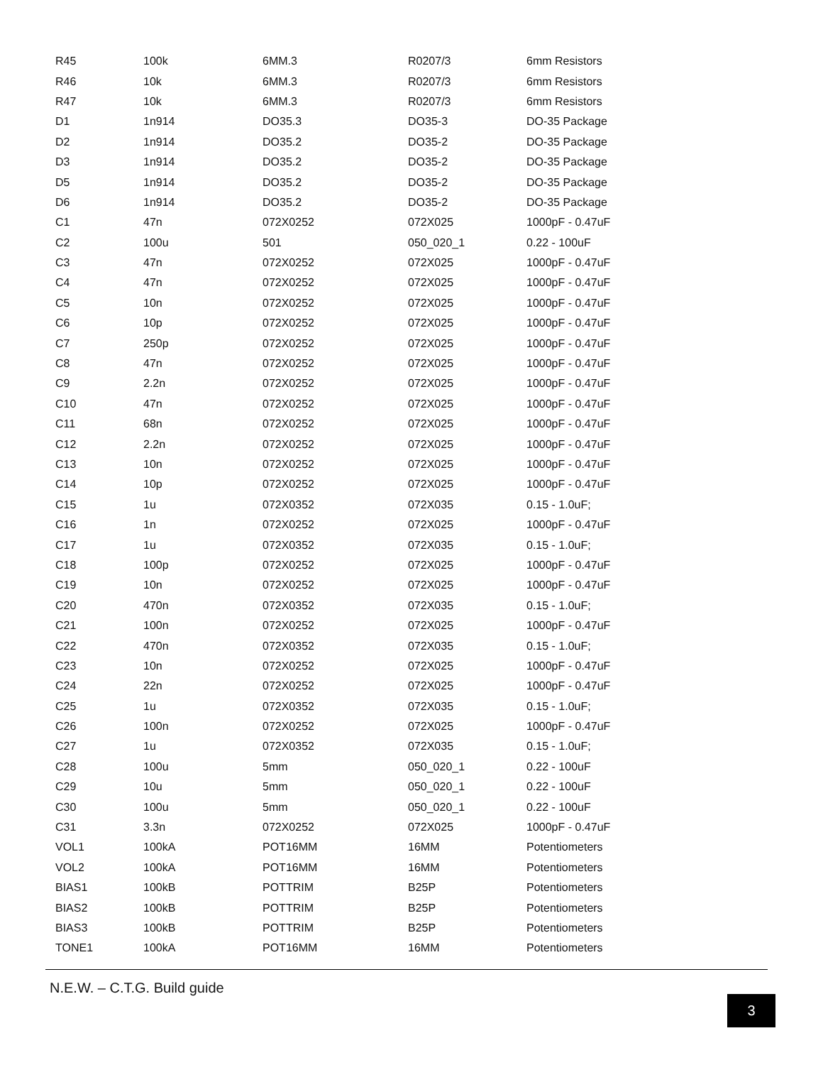| R45 | 100k | 6MM.3 | R0207/3 | 6mm Resistors |
| R46 | 10k | 6MM.3 | R0207/3 | 6mm Resistors |
| R47 | 10k | 6MM.3 | R0207/3 | 6mm Resistors |
| D1 | 1n914 | DO35.3 | DO35-3 | DO-35 Package |
| D2 | 1n914 | DO35.2 | DO35-2 | DO-35 Package |
| D3 | 1n914 | DO35.2 | DO35-2 | DO-35 Package |
| D5 | 1n914 | DO35.2 | DO35-2 | DO-35 Package |
| D6 | 1n914 | DO35.2 | DO35-2 | DO-35 Package |
| C1 | 47n | 072X0252 | 072X025 | 1000pF - 0.47uF |
| C2 | 100u | 501 | 050_020_1 | 0.22 - 100uF |
| C3 | 47n | 072X0252 | 072X025 | 1000pF - 0.47uF |
| C4 | 47n | 072X0252 | 072X025 | 1000pF - 0.47uF |
| C5 | 10n | 072X0252 | 072X025 | 1000pF - 0.47uF |
| C6 | 10p | 072X0252 | 072X025 | 1000pF - 0.47uF |
| C7 | 250p | 072X0252 | 072X025 | 1000pF - 0.47uF |
| C8 | 47n | 072X0252 | 072X025 | 1000pF - 0.47uF |
| C9 | 2.2n | 072X0252 | 072X025 | 1000pF - 0.47uF |
| C10 | 47n | 072X0252 | 072X025 | 1000pF - 0.47uF |
| C11 | 68n | 072X0252 | 072X025 | 1000pF - 0.47uF |
| C12 | 2.2n | 072X0252 | 072X025 | 1000pF - 0.47uF |
| C13 | 10n | 072X0252 | 072X025 | 1000pF - 0.47uF |
| C14 | 10p | 072X0252 | 072X025 | 1000pF - 0.47uF |
| C15 | 1u | 072X0352 | 072X035 | 0.15 - 1.0uF; |
| C16 | 1n | 072X0252 | 072X025 | 1000pF - 0.47uF |
| C17 | 1u | 072X0352 | 072X035 | 0.15 - 1.0uF; |
| C18 | 100p | 072X0252 | 072X025 | 1000pF - 0.47uF |
| C19 | 10n | 072X0252 | 072X025 | 1000pF - 0.47uF |
| C20 | 470n | 072X0352 | 072X035 | 0.15 - 1.0uF; |
| C21 | 100n | 072X0252 | 072X025 | 1000pF - 0.47uF |
| C22 | 470n | 072X0352 | 072X035 | 0.15 - 1.0uF; |
| C23 | 10n | 072X0252 | 072X025 | 1000pF - 0.47uF |
| C24 | 22n | 072X0252 | 072X025 | 1000pF - 0.47uF |
| C25 | 1u | 072X0352 | 072X035 | 0.15 - 1.0uF; |
| C26 | 100n | 072X0252 | 072X025 | 1000pF - 0.47uF |
| C27 | 1u | 072X0352 | 072X035 | 0.15 - 1.0uF; |
| C28 | 100u | 5mm | 050_020_1 | 0.22 - 100uF |
| C29 | 10u | 5mm | 050_020_1 | 0.22 - 100uF |
| C30 | 100u | 5mm | 050_020_1 | 0.22 - 100uF |
| C31 | 3.3n | 072X0252 | 072X025 | 1000pF - 0.47uF |
| VOL1 | 100kA | POT16MM | 16MM | Potentiometers |
| VOL2 | 100kA | POT16MM | 16MM | Potentiometers |
| BIAS1 | 100kB | POTTRIM | B25P | Potentiometers |
| BIAS2 | 100kB | POTTRIM | B25P | Potentiometers |
| BIAS3 | 100kB | POTTRIM | B25P | Potentiometers |
| TONE1 | 100kA | POT16MM | 16MM | Potentiometers |
N.E.W. – C.T.G. Build guide
3